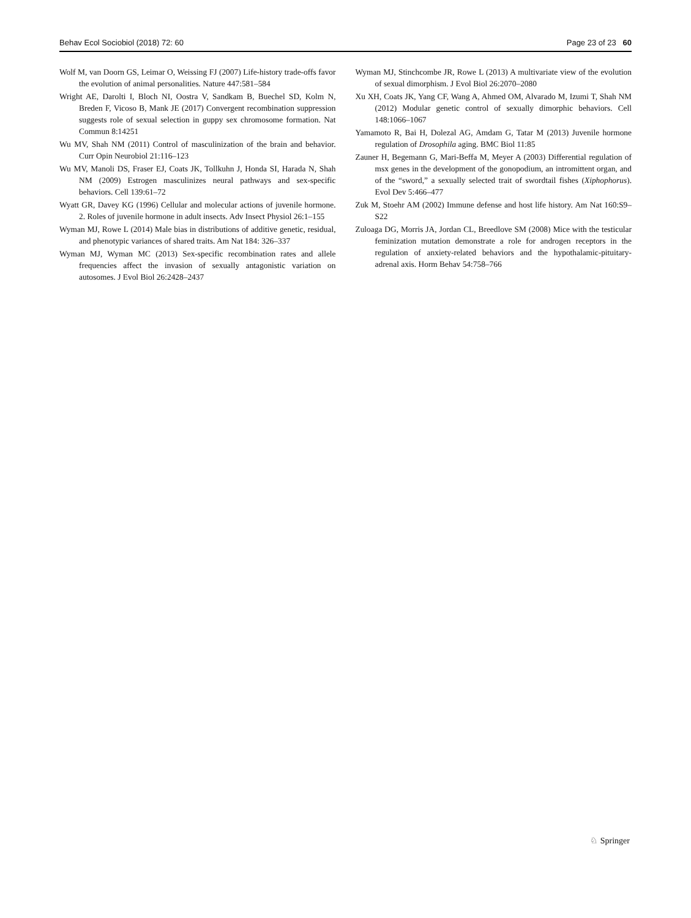Behav Ecol Sociobiol (2018) 72: 60 Page 23 of 23 60
Wolf M, van Doorn GS, Leimar O, Weissing FJ (2007) Life-history trade-offs favor the evolution of animal personalities. Nature 447:581–584
Wright AE, Darolti I, Bloch NI, Oostra V, Sandkam B, Buechel SD, Kolm N, Breden F, Vicoso B, Mank JE (2017) Convergent recombination suppression suggests role of sexual selection in guppy sex chromosome formation. Nat Commun 8:14251
Wu MV, Shah NM (2011) Control of masculinization of the brain and behavior. Curr Opin Neurobiol 21:116–123
Wu MV, Manoli DS, Fraser EJ, Coats JK, Tollkuhn J, Honda SI, Harada N, Shah NM (2009) Estrogen masculinizes neural pathways and sex-specific behaviors. Cell 139:61–72
Wyatt GR, Davey KG (1996) Cellular and molecular actions of juvenile hormone. 2. Roles of juvenile hormone in adult insects. Adv Insect Physiol 26:1–155
Wyman MJ, Rowe L (2014) Male bias in distributions of additive genetic, residual, and phenotypic variances of shared traits. Am Nat 184: 326–337
Wyman MJ, Wyman MC (2013) Sex-specific recombination rates and allele frequencies affect the invasion of sexually antagonistic variation on autosomes. J Evol Biol 26:2428–2437
Wyman MJ, Stinchcombe JR, Rowe L (2013) A multivariate view of the evolution of sexual dimorphism. J Evol Biol 26:2070–2080
Xu XH, Coats JK, Yang CF, Wang A, Ahmed OM, Alvarado M, Izumi T, Shah NM (2012) Modular genetic control of sexually dimorphic behaviors. Cell 148:1066–1067
Yamamoto R, Bai H, Dolezal AG, Amdam G, Tatar M (2013) Juvenile hormone regulation of Drosophila aging. BMC Biol 11:85
Zauner H, Begemann G, Mari-Beffa M, Meyer A (2003) Differential regulation of msx genes in the development of the gonopodium, an intromittent organ, and of the “sword,” a sexually selected trait of swordtail fishes (Xiphophorus). Evol Dev 5:466–477
Zuk M, Stoehr AM (2002) Immune defense and host life history. Am Nat 160:S9–S22
Zuloaga DG, Morris JA, Jordan CL, Breedlove SM (2008) Mice with the testicular feminization mutation demonstrate a role for androgen receptors in the regulation of anxiety-related behaviors and the hypothalamic-pituitary-adrenal axis. Horm Behav 54:758–766
♘ Springer